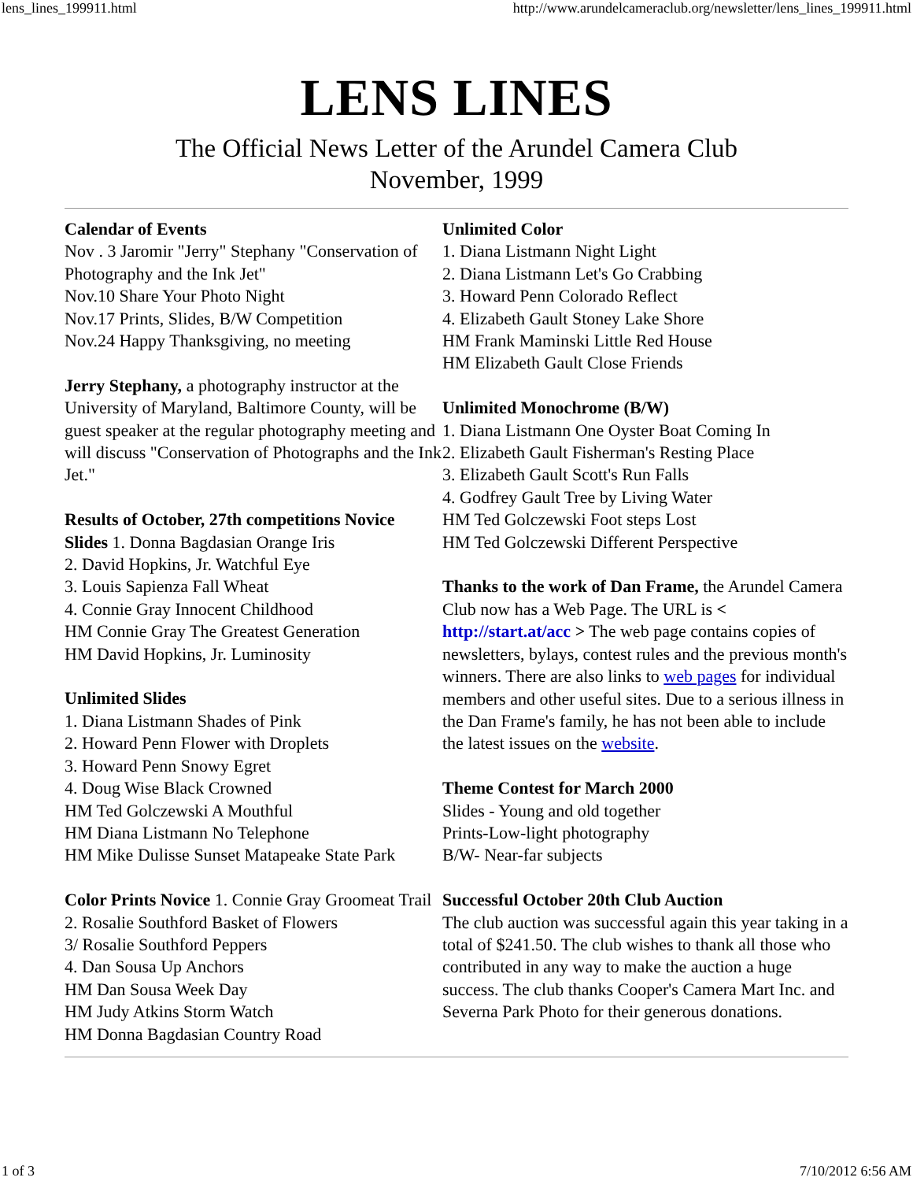lens_lines_199911.html http://www.arundelcameraclub.org/newsletter/lens_lines_199911.html
LENS LINES
The Official News Letter of the Arundel Camera Club
November, 1999
Calendar of Events
Nov . 3 Jaromir "Jerry" Stephany "Conservation of Photography and the Ink Jet"
Nov.10 Share Your Photo Night
Nov.17 Prints, Slides, B/W Competition
Nov.24 Happy Thanksgiving, no meeting
Jerry Stephany, a photography instructor at the University of Maryland, Baltimore County, will be guest speaker at the regular photography meeting and will discuss "Conservation of Photographs and the Ink Jet."
Results of October, 27th competitions Novice Slides 1. Donna Bagdasian Orange Iris
2. David Hopkins, Jr. Watchful Eye
3. Louis Sapienza Fall Wheat
4. Connie Gray Innocent Childhood
HM Connie Gray The Greatest Generation
HM David Hopkins, Jr. Luminosity
Unlimited Slides
1. Diana Listmann Shades of Pink
2. Howard Penn Flower with Droplets
3. Howard Penn Snowy Egret
4. Doug Wise Black Crowned
HM Ted Golczewski A Mouthful
HM Diana Listmann No Telephone
HM Mike Dulisse Sunset Matapeake State Park
Color Prints Novice 1. Connie Gray Groomeat Trail
2. Rosalie Southford Basket of Flowers
3/ Rosalie Southford Peppers
4. Dan Sousa Up Anchors
HM Dan Sousa Week Day
HM Judy Atkins Storm Watch
HM Donna Bagdasian Country Road
Unlimited Color
1. Diana Listmann Night Light
2. Diana Listmann Let's Go Crabbing
3. Howard Penn Colorado Reflect
4. Elizabeth Gault Stoney Lake Shore
HM Frank Maminski Little Red House
HM Elizabeth Gault Close Friends
Unlimited Monochrome (B/W)
1. Diana Listmann One Oyster Boat Coming In
2. Elizabeth Gault Fisherman's Resting Place
3. Elizabeth Gault Scott's Run Falls
4. Godfrey Gault Tree by Living Water
HM Ted Golczewski Foot steps Lost
HM Ted Golczewski Different Perspective
Thanks to the work of Dan Frame, the Arundel Camera Club now has a Web Page. The URL is < http://start.at/acc > The web page contains copies of newsletters, bylays, contest rules and the previous month's winners. There are also links to web pages for individual members and other useful sites. Due to a serious illness in the Dan Frame's family, he has not been able to include the latest issues on the website.
Theme Contest for March 2000
Slides - Young and old together
Prints-Low-light photography
B/W- Near-far subjects
Successful October 20th Club Auction
The club auction was successful again this year taking in a total of $241.50. The club wishes to thank all those who contributed in any way to make the auction a huge success. The club thanks Cooper's Camera Mart Inc. and Severna Park Photo for their generous donations.
1 of 3 7/10/2012 6:56 AM